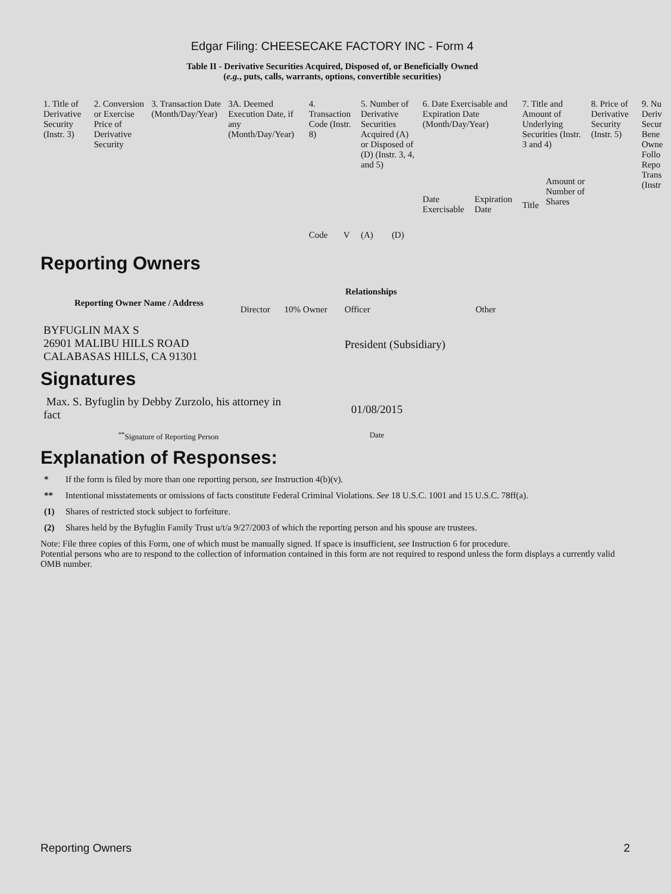Edgar Filing: CHEESECAKE FACTORY INC - Form 4
Table II - Derivative Securities Acquired, Disposed of, or Beneficially Owned
(e.g., puts, calls, warrants, options, convertible securities)
| 1. Title of Derivative Security (Instr. 3) | 2. Conversion or Exercise Price of Derivative Security | 3. Transaction Date (Month/Day/Year) | 3A. Deemed Execution Date, if any (Month/Day/Year) | 4. Transaction Code (Instr. 8) | | 5. Number of Derivative Securities Acquired (A) or Disposed of (D) (Instr. 3, 4, and 5) | | 6. Date Exercisable and Expiration Date (Month/Day/Year) | | 7. Title and Amount of Underlying Securities (Instr. 3 and 4) | | 8. Price of Derivative Security (Instr. 5) | 9. Nu Deriv Secur Bene Owne Follo Repo Trans (Instr |
| | | | | Code | V | (A) | (D) | Date Exercisable | Expiration Date | Title | Amount or Number of Shares | | |
Reporting Owners
| Reporting Owner Name / Address | Relationships | | | |
| --- | --- | --- | --- | --- |
| | Director | 10% Owner | Officer | Other |
| BYFUGLIN MAX S 26901 MALIBU HILLS ROAD CALABASAS HILLS, CA 91301 | | | President (Subsidiary) | |
Signatures
| Max. S. Byfuglin by Debby Zurzolo, his attorney in fact | 01/08/2015 |
| <sup>**</sup> Signature of Reporting Person | Date |
Explanation of Responses:
* If the form is filed by more than one reporting person, see Instruction 4(b)(v).
** Intentional misstatements or omissions of facts constitute Federal Criminal Violations. See 18 U.S.C. 1001 and 15 U.S.C. 78ff(a).
(1) Shares of restricted stock subject to forfeiture.
(2) Shares held by the Byfuglin Family Trust u/t/a 9/27/2003 of which the reporting person and his spouse are trustees.
Note: File three copies of this Form, one of which must be manually signed. If space is insufficient, see Instruction 6 for procedure.
Potential persons who are to respond to the collection of information contained in this form are not required to respond unless the form displays a currently valid OMB number.
Reporting Owners 2